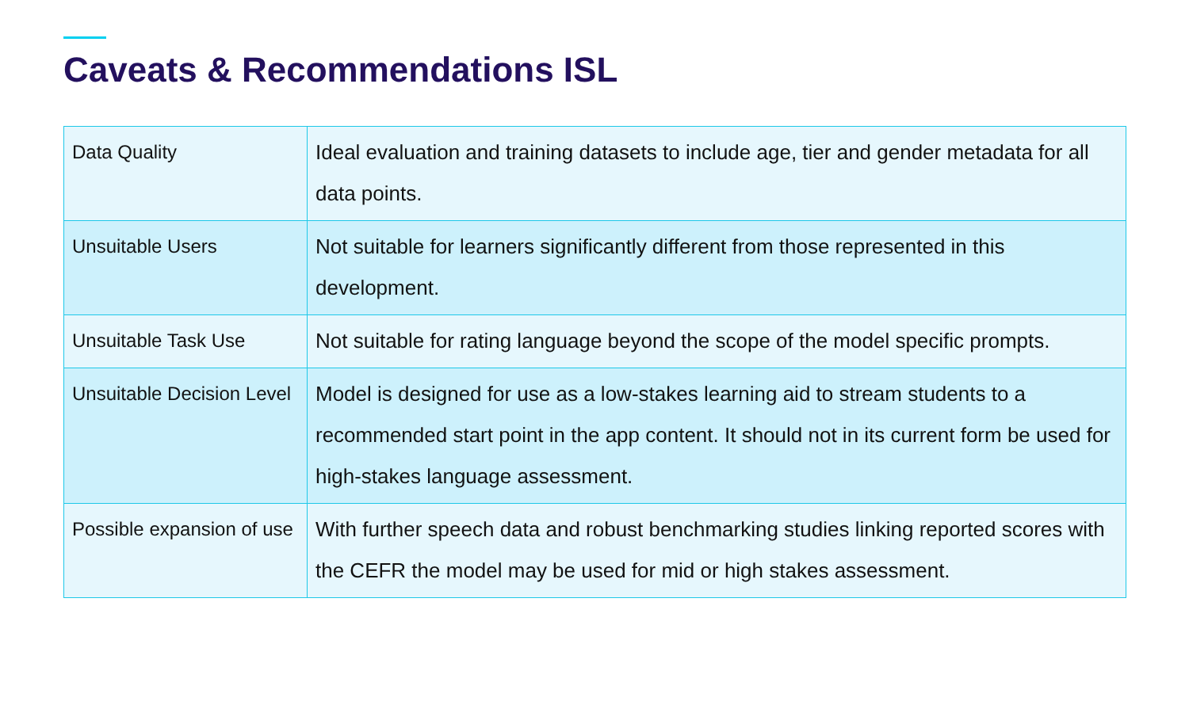Caveats & Recommendations ISL
| Data Quality | Ideal evaluation and training datasets to include age, tier and gender metadata for all data points. |
| Unsuitable Users | Not suitable for learners significantly different from those represented in this development. |
| Unsuitable Task Use | Not suitable for rating language beyond the scope of the model specific prompts. |
| Unsuitable Decision Level | Model is designed for use as a low-stakes learning aid to stream students to a recommended start point in the app content. It should not in its current form be used for high-stakes language assessment. |
| Possible expansion of use | With further speech data and robust benchmarking studies linking reported scores with the CEFR the model may be used for mid or high stakes assessment. |